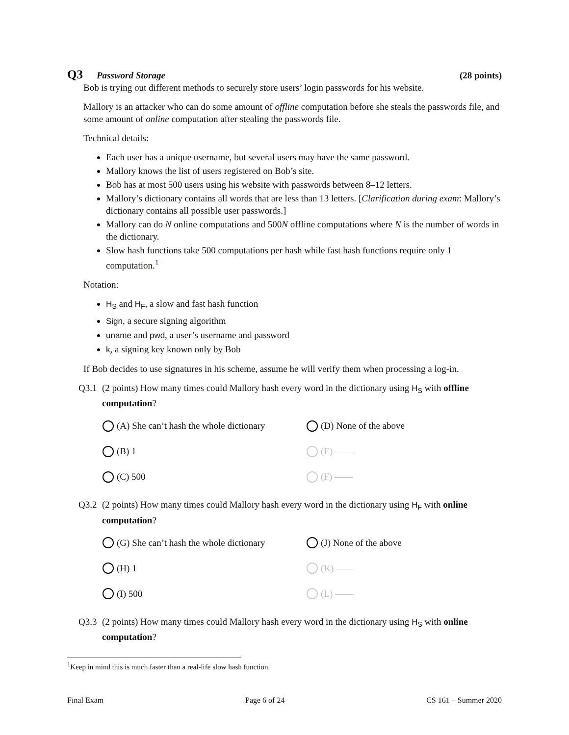Q3 Password Storage (28 points)
Bob is trying out different methods to securely store users’ login passwords for his website.
Mallory is an attacker who can do some amount of offline computation before she steals the passwords file, and some amount of online computation after stealing the passwords file.
Technical details:
Each user has a unique username, but several users may have the same password.
Mallory knows the list of users registered on Bob’s site.
Bob has at most 500 users using his website with passwords between 8–12 letters.
Mallory’s dictionary contains all words that are less than 13 letters. [Clarification during exam: Mallory’s dictionary contains all possible user passwords.]
Mallory can do N online computations and 500N offline computations where N is the number of words in the dictionary.
Slow hash functions take 500 computations per hash while fast hash functions require only 1 computation.<sup>1</sup>
Notation:
H<sub>S</sub> and H<sub>F</sub>, a slow and fast hash function
Sign, a secure signing algorithm
uname and pwd, a user’s username and password
k, a signing key known only by Bob
If Bob decides to use signatures in his scheme, assume he will verify them when processing a log-in.
Q3.1 (2 points) How many times could Mallory hash every word in the dictionary using H<sub>S</sub> with offline computation?
(A) She can’t hash the whole dictionary
(D) None of the above
(B) 1
(E) ——
(C) 500
(F) ——
Q3.2 (2 points) How many times could Mallory hash every word in the dictionary using H<sub>F</sub> with online computation?
(G) She can’t hash the whole dictionary
(J) None of the above
(H) 1
(K) ——
(I) 500
(L) ——
Q3.3 (2 points) How many times could Mallory hash every word in the dictionary using H<sub>S</sub> with online computation?
<sup>1</sup> Keep in mind this is much faster than a real-life slow hash function.
Final Exam Page 6 of 24 CS 161 – Summer 2020